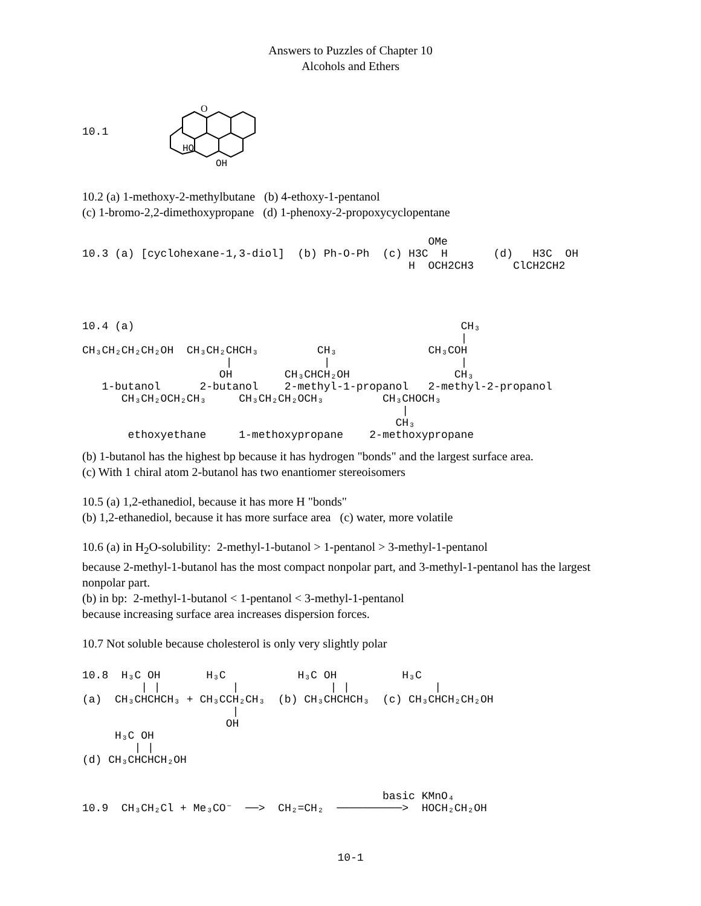Answers to Puzzles of Chapter 10
Alcohols and Ethers
10.1
O
HO
OH
10.2 (a) 1-methoxy-2-methylbutane (b) 4-ethoxy-1-pentanol
(c) 1-bromo-2,2-dimethoxypropane (d) 1-phenoxy-2-propoxycyclopentane
OMe 10.3 (a) [cyclohexane-1,3-diol] (b) Ph-O-Ph (c) H3C H (d) H3C OH H OCH2CH3 ClCH2CH2
10.4 (a) CH₃ | CH₃CH₂CH₂CH₂OH CH₃CH₂CHCH₃ CH₃ CH₃COH | | | OH CH₃CHCH₂OH CH₃ 1-butanol 2-butanol 2-methyl-1-propanol 2-methyl-2-propanol CH₃CH₂OCH₂CH₃ CH₃CH₂CH₂OCH₃ CH₃CHOCH₃ | CH₃ ethoxyethane 1-methoxypropane 2-methoxypropane
(b) 1-butanol has the highest bp because it has hydrogen "bonds" and the largest surface area.
(c) With 1 chiral atom 2-butanol has two enantiomer stereoisomers
10.5 (a) 1,2-ethanediol, because it has more H "bonds"
(b) 1,2-ethanediol, because it has more surface area (c) water, more volatile
10.6 (a) in H<sub>2</sub>O-solubility: 2-methyl-1-butanol > 1-pentanol > 3-methyl-1-pentanol
because 2-methyl-1-butanol has the most compact nonpolar part, and 3-methyl-1-pentanol has the largest nonpolar part.
(b) in bp: 2-methyl-1-butanol < 1-pentanol < 3-methyl-1-pentanol
because increasing surface area increases dispersion forces.
10.7 Not soluble because cholesterol is only very slightly polar
10.8 H₃C OH H₃C H₃C OH H₃C | | | | | | (a) CH₃CHCHCH₃ + CH₃CCH₂CH₃ (b) CH₃CHCHCH₃ (c) CH₃CHCH₂CH₂OH | OH H₃C OH | | (d) CH₃CHCHCH₂OH basic KMnO₄ 10.9 CH₃CH₂Cl + Me₃CO⁻ ──> CH₂=CH₂ ──────────> HOCH₂CH₂OH
10-1